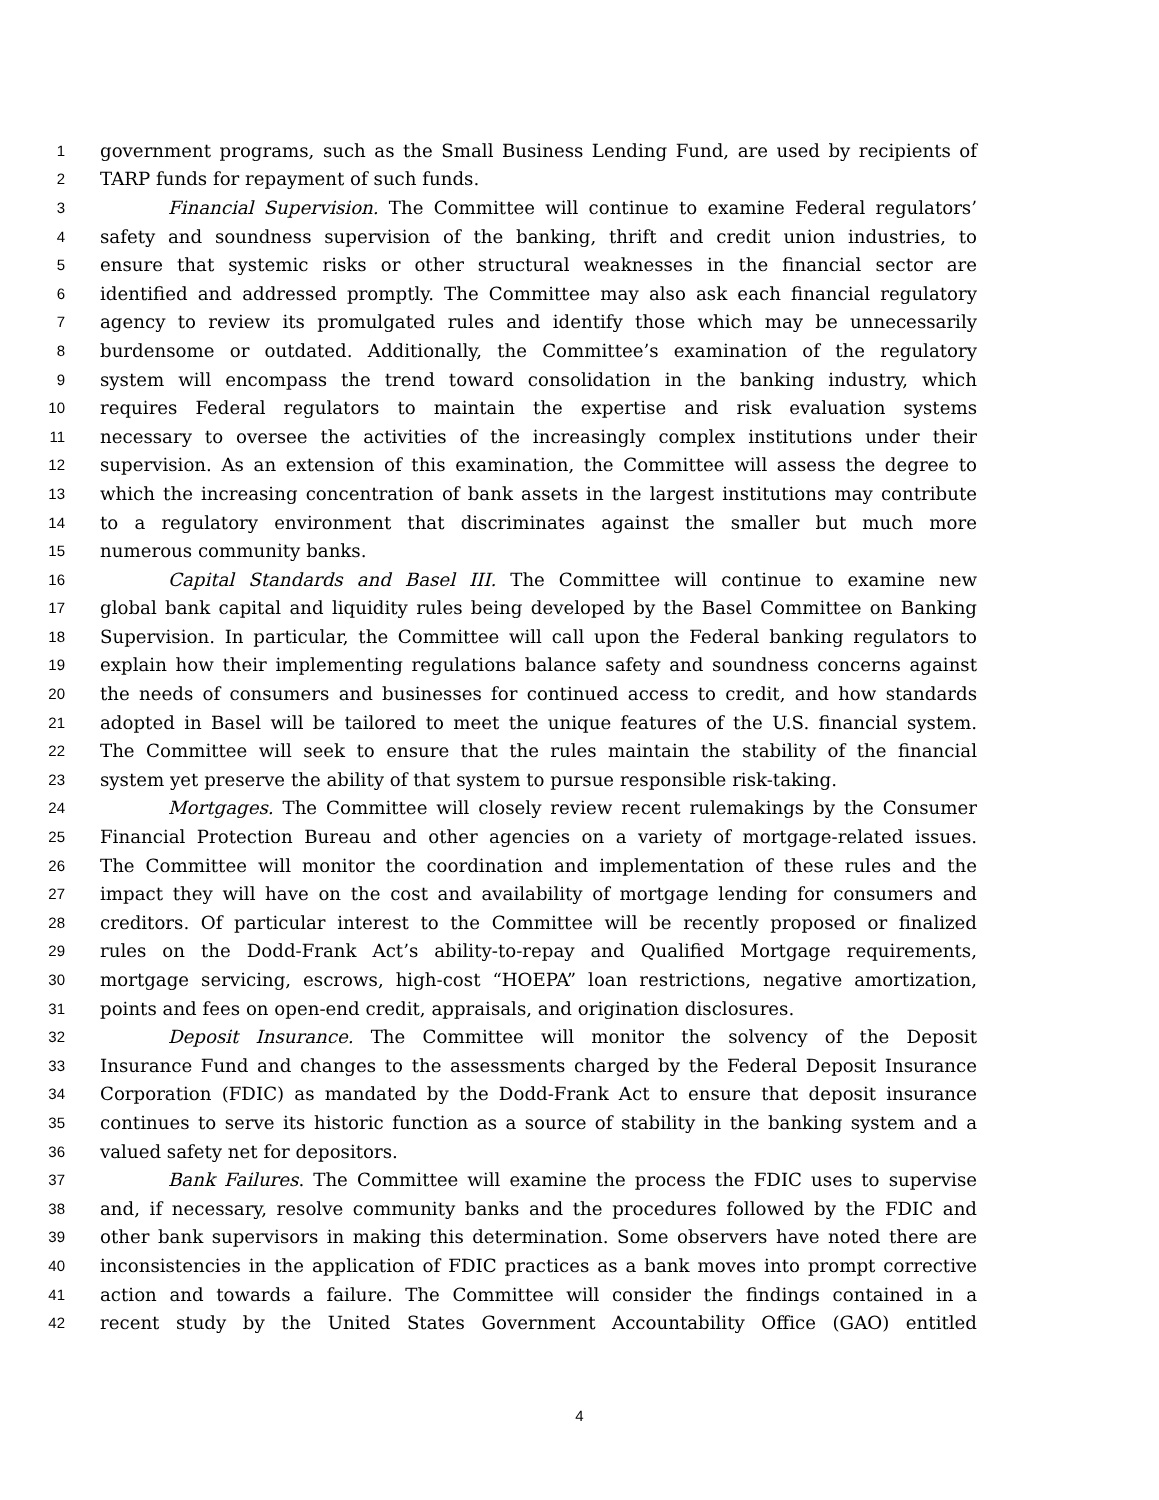1 government programs, such as the Small Business Lending Fund, are used by recipients of
2 TARP funds for repayment of such funds.
3 Financial Supervision. The Committee will continue to examine Federal regulators’
4 safety and soundness supervision of the banking, thrift and credit union industries, to
5 ensure that systemic risks or other structural weaknesses in the financial sector are
6 identified and addressed promptly. The Committee may also ask each financial regulatory
7 agency to review its promulgated rules and identify those which may be unnecessarily
8 burdensome or outdated. Additionally, the Committee’s examination of the regulatory
9 system will encompass the trend toward consolidation in the banking industry, which
10 requires Federal regulators to maintain the expertise and risk evaluation systems
11 necessary to oversee the activities of the increasingly complex institutions under their
12 supervision. As an extension of this examination, the Committee will assess the degree to
13 which the increasing concentration of bank assets in the largest institutions may contribute
14 to a regulatory environment that discriminates against the smaller but much more
15 numerous community banks.
16 Capital Standards and Basel III. The Committee will continue to examine new
17 global bank capital and liquidity rules being developed by the Basel Committee on Banking
18 Supervision. In particular, the Committee will call upon the Federal banking regulators to
19 explain how their implementing regulations balance safety and soundness concerns against
20 the needs of consumers and businesses for continued access to credit, and how standards
21 adopted in Basel will be tailored to meet the unique features of the U.S. financial system.
22 The Committee will seek to ensure that the rules maintain the stability of the financial
23 system yet preserve the ability of that system to pursue responsible risk-taking.
24 Mortgages. The Committee will closely review recent rulemakings by the Consumer
25 Financial Protection Bureau and other agencies on a variety of mortgage-related issues.
26 The Committee will monitor the coordination and implementation of these rules and the
27 impact they will have on the cost and availability of mortgage lending for consumers and
28 creditors. Of particular interest to the Committee will be recently proposed or finalized
29 rules on the Dodd-Frank Act’s ability-to-repay and Qualified Mortgage requirements,
30 mortgage servicing, escrows, high-cost “HOEPA” loan restrictions, negative amortization,
31 points and fees on open-end credit, appraisals, and origination disclosures.
32 Deposit Insurance. The Committee will monitor the solvency of the Deposit
33 Insurance Fund and changes to the assessments charged by the Federal Deposit Insurance
34 Corporation (FDIC) as mandated by the Dodd-Frank Act to ensure that deposit insurance
35 continues to serve its historic function as a source of stability in the banking system and a
36 valued safety net for depositors.
37 Bank Failures. The Committee will examine the process the FDIC uses to supervise
38 and, if necessary, resolve community banks and the procedures followed by the FDIC and
39 other bank supervisors in making this determination. Some observers have noted there are
40 inconsistencies in the application of FDIC practices as a bank moves into prompt corrective
41 action and towards a failure. The Committee will consider the findings contained in a
42 recent study by the United States Government Accountability Office (GAO) entitled
4